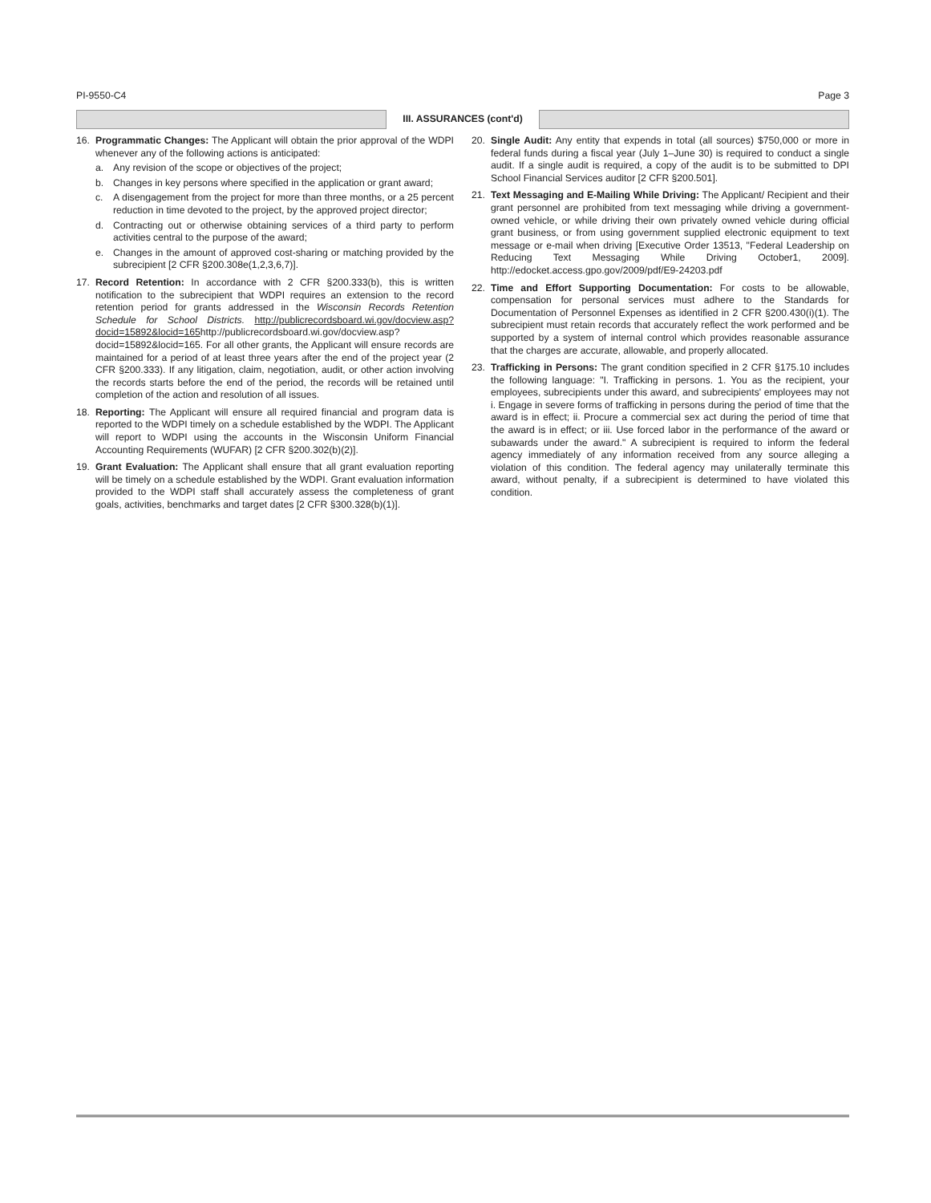PI-9550-C4 Page 3
III. ASSURANCES (cont'd)
16. Programmatic Changes: The Applicant will obtain the prior approval of the WDPI whenever any of the following actions is anticipated:
a. Any revision of the scope or objectives of the project;
b. Changes in key persons where specified in the application or grant award;
c. A disengagement from the project for more than three months, or a 25 percent reduction in time devoted to the project, by the approved project director;
d. Contracting out or otherwise obtaining services of a third party to perform activities central to the purpose of the award;
e. Changes in the amount of approved cost-sharing or matching provided by the subrecipient [2 CFR §200.308e(1,2,3,6,7)].
17. Record Retention: In accordance with 2 CFR §200.333(b), this is written notification to the subrecipient that WDPI requires an extension to the record retention period for grants addressed in the Wisconsin Records Retention Schedule for School Districts. http://publicrecordsboard.wi.gov/docview.asp?docid=15892&locid=165http://publicrecordsboard.wi.gov/docview.asp?docid=15892&locid=165. For all other grants, the Applicant will ensure records are maintained for a period of at least three years after the end of the project year (2 CFR §200.333). If any litigation, claim, negotiation, audit, or other action involving the records starts before the end of the period, the records will be retained until completion of the action and resolution of all issues.
18. Reporting: The Applicant will ensure all required financial and program data is reported to the WDPI timely on a schedule established by the WDPI. The Applicant will report to WDPI using the accounts in the Wisconsin Uniform Financial Accounting Requirements (WUFAR) [2 CFR §200.302(b)(2)].
19. Grant Evaluation: The Applicant shall ensure that all grant evaluation reporting will be timely on a schedule established by the WDPI. Grant evaluation information provided to the WDPI staff shall accurately assess the completeness of grant goals, activities, benchmarks and target dates [2 CFR §300.328(b)(1)].
20. Single Audit: Any entity that expends in total (all sources) $750,000 or more in federal funds during a fiscal year (July 1–June 30) is required to conduct a single audit. If a single audit is required, a copy of the audit is to be submitted to DPI School Financial Services auditor [2 CFR §200.501].
21. Text Messaging and E-Mailing While Driving: The Applicant/ Recipient and their grant personnel are prohibited from text messaging while driving a government-owned vehicle, or while driving their own privately owned vehicle during official grant business, or from using government supplied electronic equipment to text message or e-mail when driving [Executive Order 13513, "Federal Leadership on Reducing Text Messaging While Driving October1, 2009]. http://edocket.access.gpo.gov/2009/pdf/E9-24203.pdf
22. Time and Effort Supporting Documentation: For costs to be allowable, compensation for personal services must adhere to the Standards for Documentation of Personnel Expenses as identified in 2 CFR §200.430(i)(1). The subrecipient must retain records that accurately reflect the work performed and be supported by a system of internal control which provides reasonable assurance that the charges are accurate, allowable, and properly allocated.
23. Trafficking in Persons: The grant condition specified in 2 CFR §175.10 includes the following language: "I. Trafficking in persons. 1. You as the recipient, your employees, subrecipients under this award, and subrecipients' employees may not i. Engage in severe forms of trafficking in persons during the period of time that the award is in effect; ii. Procure a commercial sex act during the period of time that the award is in effect; or iii. Use forced labor in the performance of the award or subawards under the award." A subrecipient is required to inform the federal agency immediately of any information received from any source alleging a violation of this condition. The federal agency may unilaterally terminate this award, without penalty, if a subrecipient is determined to have violated this condition.